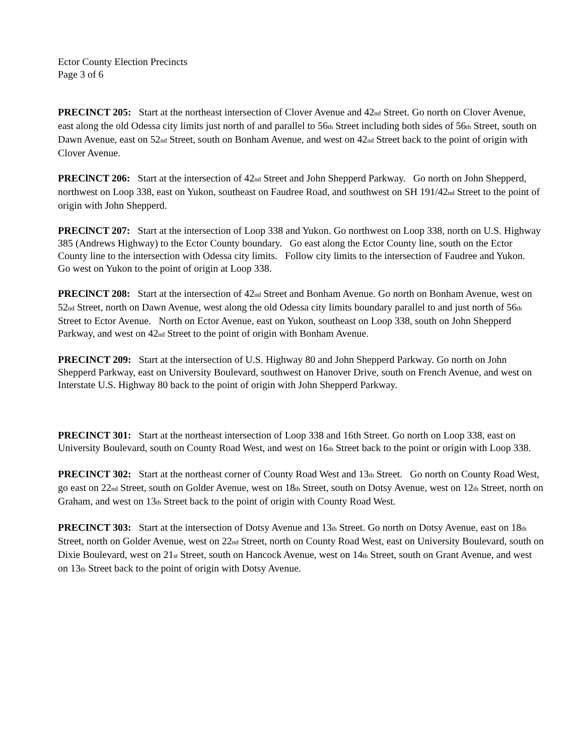Ector County Election Precincts
Page 3 of 6
PRECINCT 205: Start at the northeast intersection of Clover Avenue and 42nd Street. Go north on Clover Avenue, east along the old Odessa city limits just north of and parallel to 56th Street including both sides of 56th Street, south on Dawn Avenue, east on 52nd Street, south on Bonham Avenue, and west on 42nd Street back to the point of origin with Clover Avenue.
PREClNCT 206: Start at the intersection of 42nd Street and John Shepperd Parkway. Go north on John Shepperd, northwest on Loop 338, east on Yukon, southeast on Faudree Road, and southwest on SH 191/42nd Street to the point of origin with John Shepperd.
PREClNCT 207: Start at the intersection of Loop 338 and Yukon. Go northwest on Loop 338, north on U.S. Highway 385 (Andrews Highway) to the Ector County boundary. Go east along the Ector County line, south on the Ector County line to the intersection with Odessa city limits. Follow city limits to the intersection of Faudree and Yukon. Go west on Yukon to the point of origin at Loop 338.
PREClNCT 208: Start at the intersection of 42nd Street and Bonham Avenue. Go north on Bonham Avenue, west on 52nd Street, north on Dawn Avenue, west along the old Odessa city limits boundary parallel to and just north of 56th Street to Ector Avenue. North on Ector Avenue, east on Yukon, southeast on Loop 338, south on John Shepperd Parkway, and west on 42nd Street to the point of origin with Bonham Avenue.
PRECINCT 209: Start at the intersection of U.S. Highway 80 and John Shepperd Parkway. Go north on John Shepperd Parkway, east on University Boulevard, southwest on Hanover Drive, south on French Avenue, and west on Interstate U.S. Highway 80 back to the point of origin with John Shepperd Parkway.
PRECINCT 301: Start at the northeast intersection of Loop 338 and 16th Street. Go north on Loop 338, east on University Boulevard, south on County Road West, and west on 16th Street back to the point or origin with Loop 338.
PRECINCT 302: Start at the northeast corner of County Road West and 13th Street. Go north on County Road West, go east on 22nd Street, south on Golder Avenue, west on 18th Street, south on Dotsy Avenue, west on 12th Street, north on Graham, and west on 13th Street back to the point of origin with County Road West.
PRECINCT 303: Start at the intersection of Dotsy Avenue and 13th Street. Go north on Dotsy Avenue, east on 18th Street, north on Golder Avenue, west on 22nd Street, north on County Road West, east on University Boulevard, south on Dixie Boulevard, west on 21st Street, south on Hancock Avenue, west on 14th Street, south on Grant Avenue, and west on 13th Street back to the point of origin with Dotsy Avenue.